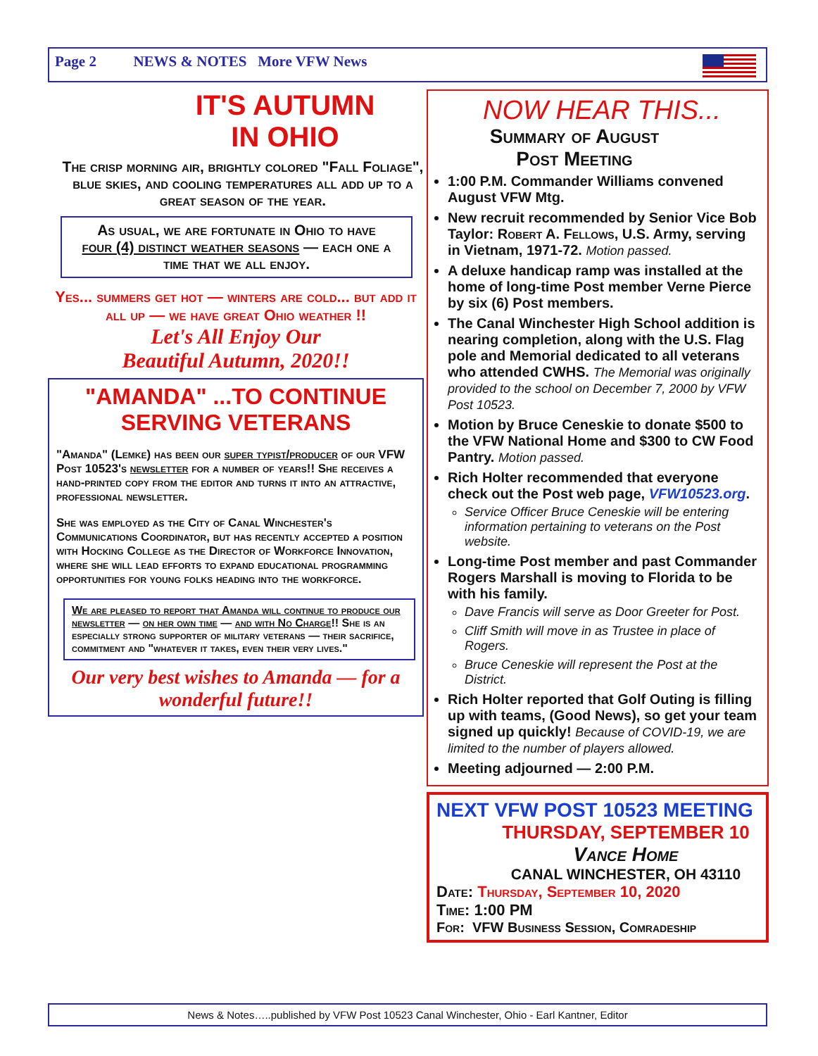Page 2 NEWS & NOTES More VFW News
IT'S AUTUMN
IN OHIO
The crisp morning air, brightly colored "Fall Foliage", blue skies, and cooling temperatures all add up to a great season of the year.
As usual, we are fortunate in Ohio to have
four (4) distinct weather seasons — each one a time that we all enjoy.
Yes... summers get hot — winters are cold... but add it all up — we have great Ohio weather !!
Let's All Enjoy Our
Beautiful Autumn, 2020!!
"AMANDA" ...TO CONTINUE SERVING VETERANS
"Amanda" (Lemke) has been our super typist/producer of our VFW Post 10523's newsletter for a number of years!! She receives a hand-printed copy from the editor and turns it into an attractive, professional newsletter.
She was employed as the City of Canal Winchester's Communications Coordinator, but has recently accepted a position with Hocking College as the Director of Workforce Innovation, where she will lead efforts to expand educational programming opportunities for young folks heading into the workforce.
We are pleased to report that Amanda will continue to produce our newsletter — on her own time — and with No Charge!! She is an especially strong supporter of military veterans — their sacrifice, commitment and "whatever it takes, even their very lives."
Our very best wishes to Amanda — for a wonderful future!!
NOW HEAR THIS...
Summary of August
Post Meeting
1:00 P.M. Commander Williams convened August VFW Mtg.
New recruit recommended by Senior Vice Bob Taylor: Robert A. Fellows, U.S. Army, serving in Vietnam, 1971-72. Motion passed.
A deluxe handicap ramp was installed at the home of long-time Post member Verne Pierce by six (6) Post members.
The Canal Winchester High School addition is nearing completion, along with the U.S. Flag pole and Memorial dedicated to all veterans who attended CWHS. The Memorial was originally provided to the school on December 7, 2000 by VFW Post 10523.
Motion by Bruce Ceneskie to donate $500 to the VFW National Home and $300 to CW Food Pantry. Motion passed.
Rich Holter recommended that everyone check out the Post web page, VFW10523.org.
Service Officer Bruce Ceneskie will be entering information pertaining to veterans on the Post website.
Long-time Post member and past Commander Rogers Marshall is moving to Florida to be with his family.
Dave Francis will serve as Door Greeter for Post.
Cliff Smith will move in as Trustee in place of Rogers.
Bruce Ceneskie will represent the Post at the District.
Rich Holter reported that Golf Outing is filling up with teams, (Good News), so get your team signed up quickly! Because of COVID-19, we are limited to the number of players allowed.
Meeting adjourned — 2:00 P.M.
NEXT VFW POST 10523 MEETING
THURSDAY, SEPTEMBER 10
Vance Home
CANAL WINCHESTER, OH 43110
Date: Thursday, September 10, 2020
Time: 1:00 PM
For: VFW Business Session, Comradeship
News & Notes…..published by VFW Post 10523 Canal Winchester, Ohio - Earl Kantner, Editor